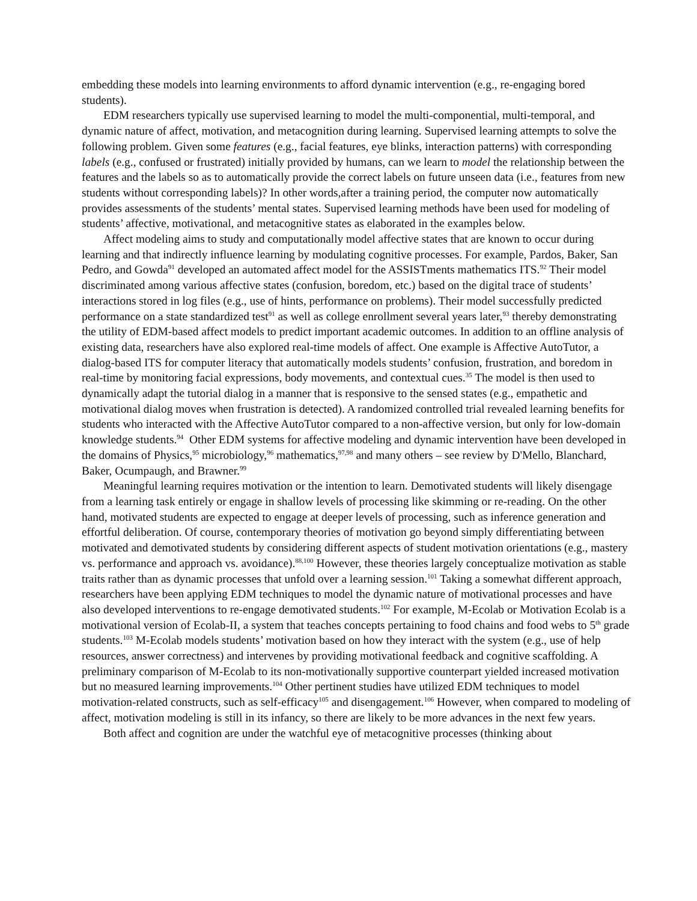embedding these models into learning environments to afford dynamic intervention (e.g., re-engaging bored students).
EDM researchers typically use supervised learning to model the multi-componential, multi-temporal, and dynamic nature of affect, motivation, and metacognition during learning. Supervised learning attempts to solve the following problem. Given some features (e.g., facial features, eye blinks, interaction patterns) with corresponding labels (e.g., confused or frustrated) initially provided by humans, can we learn to model the relationship between the features and the labels so as to automatically provide the correct labels on future unseen data (i.e., features from new students without corresponding labels)? In other words,after a training period, the computer now automatically provides assessments of the students’ mental states. Supervised learning methods have been used for modeling of students’ affective, motivational, and metacognitive states as elaborated in the examples below.
Affect modeling aims to study and computationally model affective states that are known to occur during learning and that indirectly influence learning by modulating cognitive processes. For example, Pardos, Baker, San Pedro, and Gowda<sup>91</sup> developed an automated affect model for the ASSISTments mathematics ITS.<sup>92</sup> Their model discriminated among various affective states (confusion, boredom, etc.) based on the digital trace of students’ interactions stored in log files (e.g., use of hints, performance on problems). Their model successfully predicted performance on a state standardized test<sup>91</sup> as well as college enrollment several years later,<sup>93</sup> thereby demonstrating the utility of EDM-based affect models to predict important academic outcomes. In addition to an offline analysis of existing data, researchers have also explored real-time models of affect. One example is Affective AutoTutor, a dialog-based ITS for computer literacy that automatically models students’ confusion, frustration, and boredom in real-time by monitoring facial expressions, body movements, and contextual cues.<sup>35</sup> The model is then used to dynamically adapt the tutorial dialog in a manner that is responsive to the sensed states (e.g., empathetic and motivational dialog moves when frustration is detected). A randomized controlled trial revealed learning benefits for students who interacted with the Affective AutoTutor compared to a non-affective version, but only for low-domain knowledge students.<sup>94</sup> Other EDM systems for affective modeling and dynamic intervention have been developed in the domains of Physics,<sup>95</sup> microbiology,<sup>96</sup> mathematics,<sup>97,98</sup> and many others – see review by D'Mello, Blanchard, Baker, Ocumpaugh, and Brawner.<sup>99</sup>
Meaningful learning requires motivation or the intention to learn. Demotivated students will likely disengage from a learning task entirely or engage in shallow levels of processing like skimming or re-reading. On the other hand, motivated students are expected to engage at deeper levels of processing, such as inference generation and effortful deliberation. Of course, contemporary theories of motivation go beyond simply differentiating between motivated and demotivated students by considering different aspects of student motivation orientations (e.g., mastery vs. performance and approach vs. avoidance).<sup>88,100</sup> However, these theories largely conceptualize motivation as stable traits rather than as dynamic processes that unfold over a learning session.<sup>101</sup> Taking a somewhat different approach, researchers have been applying EDM techniques to model the dynamic nature of motivational processes and have also developed interventions to re-engage demotivated students.<sup>102</sup> For example, M-Ecolab or Motivation Ecolab is a motivational version of Ecolab-II, a system that teaches concepts pertaining to food chains and food webs to 5<sup>th</sup> grade students.<sup>103</sup> M-Ecolab models students’ motivation based on how they interact with the system (e.g., use of help resources, answer correctness) and intervenes by providing motivational feedback and cognitive scaffolding. A preliminary comparison of M-Ecolab to its non-motivationally supportive counterpart yielded increased motivation but no measured learning improvements.<sup>104</sup> Other pertinent studies have utilized EDM techniques to model motivation-related constructs, such as self-efficacy<sup>105</sup> and disengagement.<sup>106</sup> However, when compared to modeling of affect, motivation modeling is still in its infancy, so there are likely to be more advances in the next few years.
Both affect and cognition are under the watchful eye of metacognitive processes (thinking about